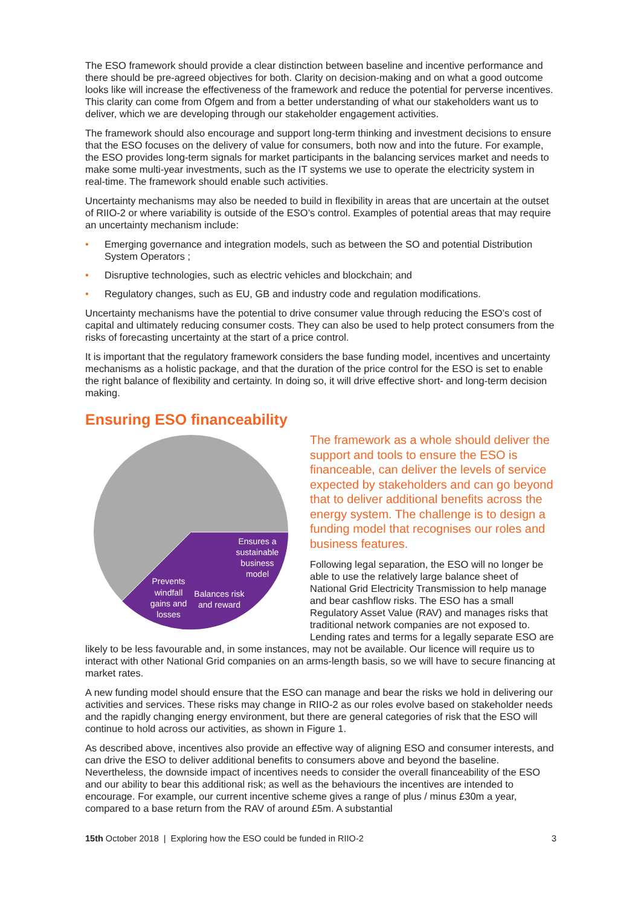The ESO framework should provide a clear distinction between baseline and incentive performance and there should be pre-agreed objectives for both. Clarity on decision-making and on what a good outcome looks like will increase the effectiveness of the framework and reduce the potential for perverse incentives. This clarity can come from Ofgem and from a better understanding of what our stakeholders want us to deliver, which we are developing through our stakeholder engagement activities.
The framework should also encourage and support long-term thinking and investment decisions to ensure that the ESO focuses on the delivery of value for consumers, both now and into the future. For example, the ESO provides long-term signals for market participants in the balancing services market and needs to make some multi-year investments, such as the IT systems we use to operate the electricity system in real-time. The framework should enable such activities.
Uncertainty mechanisms may also be needed to build in flexibility in areas that are uncertain at the outset of RIIO-2 or where variability is outside of the ESO’s control. Examples of potential areas that may require an uncertainty mechanism include:
• Emerging governance and integration models, such as between the SO and potential Distribution System Operators ;
• Disruptive technologies, such as electric vehicles and blockchain; and
• Regulatory changes, such as EU, GB and industry code and regulation modifications.
Uncertainty mechanisms have the potential to drive consumer value through reducing the ESO’s cost of capital and ultimately reducing consumer costs. They can also be used to help protect consumers from the risks of forecasting uncertainty at the start of a price control.
It is important that the regulatory framework considers the base funding model, incentives and uncertainty mechanisms as a holistic package, and that the duration of the price control for the ESO is set to enable the right balance of flexibility and certainty. In doing so, it will drive effective short- and long-term decision making.
Ensuring ESO financeability
Ensures a
sustainable
business
model
Prevents
windfall
gains and
losses
Balances risk
and reward
The framework as a whole should deliver the support and tools to ensure the ESO is financeable, can deliver the levels of service expected by stakeholders and can go beyond that to deliver additional benefits across the energy system. The challenge is to design a funding model that recognises our roles and business features.
Following legal separation, the ESO will no longer be able to use the relatively large balance sheet of National Grid Electricity Transmission to help manage and bear cashflow risks. The ESO has a small Regulatory Asset Value (RAV) and manages risks that traditional network companies are not exposed to. Lending rates and terms for a legally separate ESO are likely to be less favourable and, in some instances, may not be available. Our licence will require us to interact with other National Grid companies on an arms-length basis, so we will have to secure financing at market rates.
A new funding model should ensure that the ESO can manage and bear the risks we hold in delivering our activities and services. These risks may change in RIIO-2 as our roles evolve based on stakeholder needs and the rapidly changing energy environment, but there are general categories of risk that the ESO will continue to hold across our activities, as shown in Figure 1.
As described above, incentives also provide an effective way of aligning ESO and consumer interests, and can drive the ESO to deliver additional benefits to consumers above and beyond the baseline. Nevertheless, the downside impact of incentives needs to consider the overall financeability of the ESO and our ability to bear this additional risk; as well as the behaviours the incentives are intended to encourage. For example, our current incentive scheme gives a range of plus / minus £30m a year, compared to a base return from the RAV of around £5m. A substantial
15th October 2018 | Exploring how the ESO could be funded in RIIO-2 3